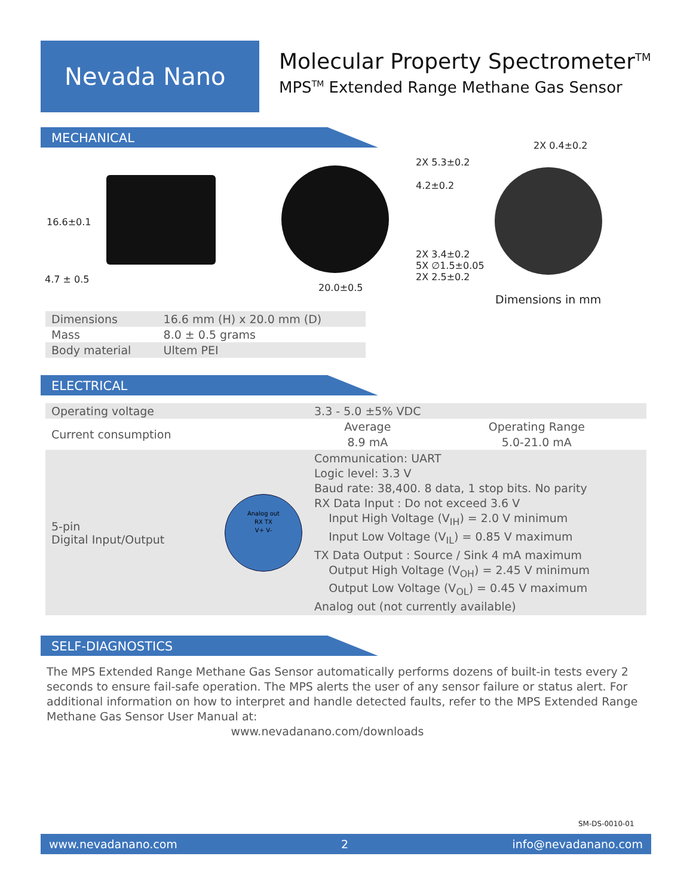Nevada Nano
Molecular Property Spectrometer<sup>TM</sup>
MPS<sup>TM</sup> Extended Range Methane Gas Sensor
MECHANICAL
16.6±0.1
4.7 ± 0.5
20.0±0.5
2X 0.4±0.2
2X 5.3±0.2
4.2±0.2
2X 3.4±0.2
5X ∅1.5±0.05
2X 2.5±0.2
Dimensions in mm
| Dimensions | 16.6 mm (H) x 20.0 mm (D) |
| Mass | 8.0 ± 0.5 grams |
| Body material | Ultem PEI |
ELECTRICAL
| Operating voltage | 3.3 - 5.0 ±5% VDC | |
| Current consumption | Average | Operating Range |
| | 8.9 mA | 5.0-21.0 mA |
| 5-pin Digital Input/Output Analog out RX TX V+ V- | Communication: UART Logic level: 3.3 V Baud rate: 38,400. 8 data, 1 stop bits. No parity RX Data Input : Do not exceed 3.6 V Input High Voltage (V<sub>IH</sub>) = 2.0 V minimum Input Low Voltage (V<sub>IL</sub>) = 0.85 V maximum TX Data Output : Source / Sink 4 mA maximum Output High Voltage (V<sub>OH</sub>) = 2.45 V minimum Output Low Voltage (V<sub>OL</sub>) = 0.45 V maximum Analog out (not currently available) | |
SELF-DIAGNOSTICS
The MPS Extended Range Methane Gas Sensor automatically performs dozens of built-in tests every 2 seconds to ensure fail-safe operation. The MPS alerts the user of any sensor failure or status alert. For additional information on how to interpret and handle detected faults, refer to the MPS Extended Range Methane Gas Sensor User Manual at:
www.nevadanano.com/downloads
SM-DS-0010-01
www.nevadanano.com 2 info@nevadanano.com